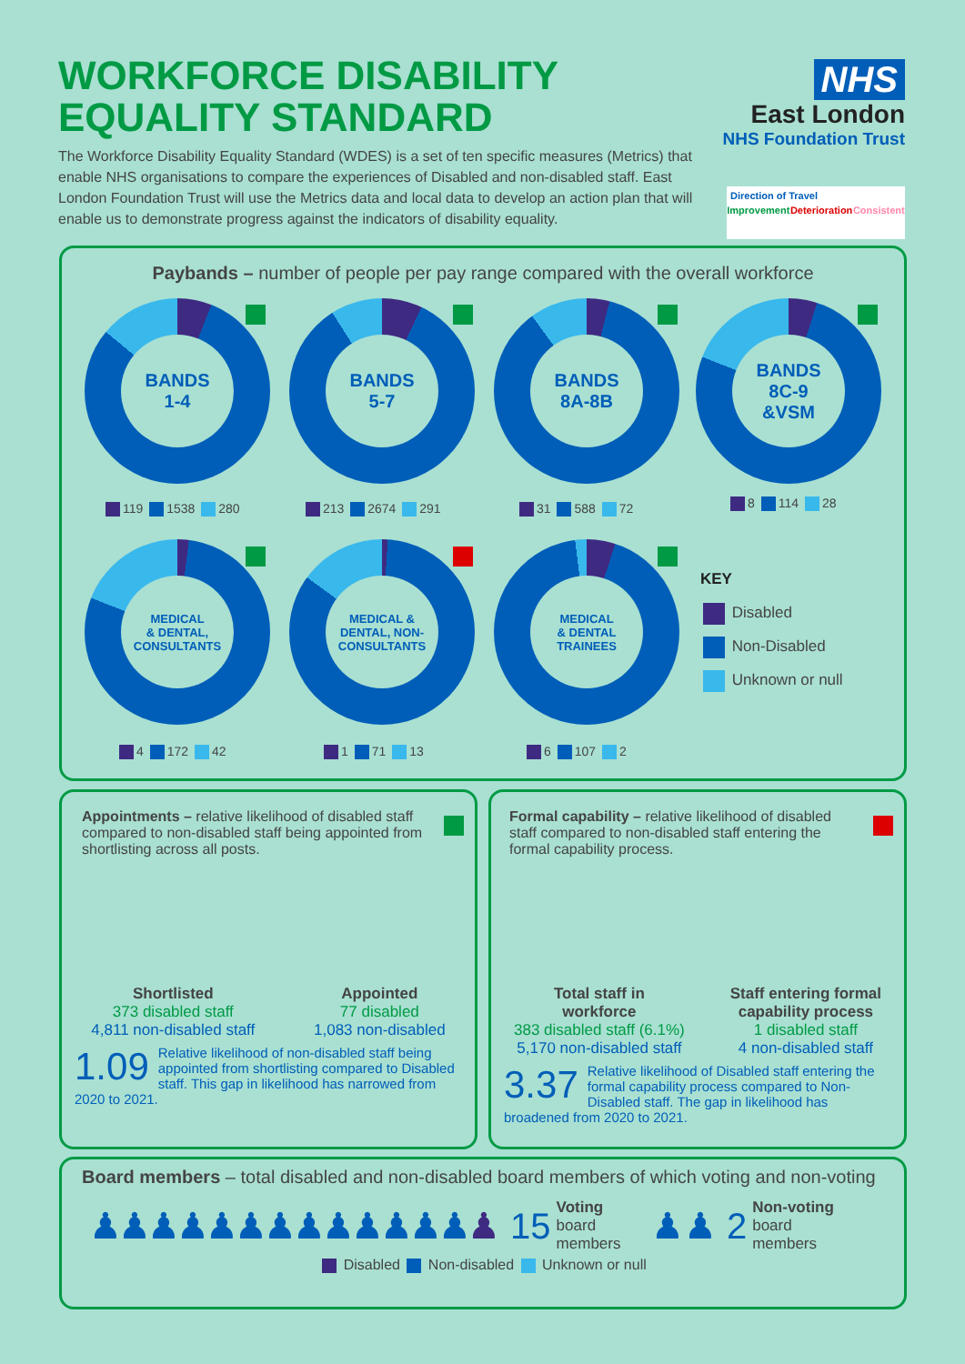WORKFORCE DISABILITY EQUALITY STANDARD
The Workforce Disability Equality Standard (WDES) is a set of ten specific measures (Metrics) that enable NHS organisations to compare the experiences of Disabled and non-disabled staff. East London Foundation Trust will use the Metrics data and local data to develop an action plan that will enable us to demonstrate progress against the indicators of disability equality.
NHS
East London
NHS Foundation Trust
Direction of Travel
Improvement Deterioration Consistent
Paybands – number of people per pay range compared with the overall workforce
BANDS
1-4
119 1538 280
BANDS
5-7
213 2674 291
BANDS
8A-8B
31 588 72
BANDS
8C-9
&VSM
8 114 28
MEDICAL
& DENTAL,
CONSULTANTS
4 172 42
MEDICAL &
DENTAL, NON-
CONSULTANTS
1 71 13
MEDICAL
& DENTAL
TRAINEES
6 107 2
KEY
Disabled
Non-Disabled
Unknown or null
Appointments – relative likelihood of disabled staff compared to non-disabled staff being appointed from shortlisting across all posts.
Shortlisted
373 disabled staff
4,811 non-disabled staff
Appointed
77 disabled
1,083 non-disabled
1.09 Relative likelihood of non-disabled staff being appointed from shortlisting compared to Disabled staff. This gap in likelihood has narrowed from 2020 to 2021.
Formal capability – relative likelihood of disabled staff compared to non-disabled staff entering the formal capability process.
Total staff in
workforce
383 disabled staff (6.1%)
5,170 non-disabled staff
Staff entering formal
capability process
1 disabled staff
4 non-disabled staff
3.37 Relative likelihood of Disabled staff entering the formal capability process compared to Non-Disabled staff. The gap in likelihood has broadened from 2020 to 2021.
Board members – total disabled and non-disabled board members of which voting and non-voting
♟♟♟♟♟♟♟♟♟♟♟♟♟ ♟ 15 Voting
board
members ♟♟ 2 Non-voting
board
members
Disabled Non-disabled Unknown or null